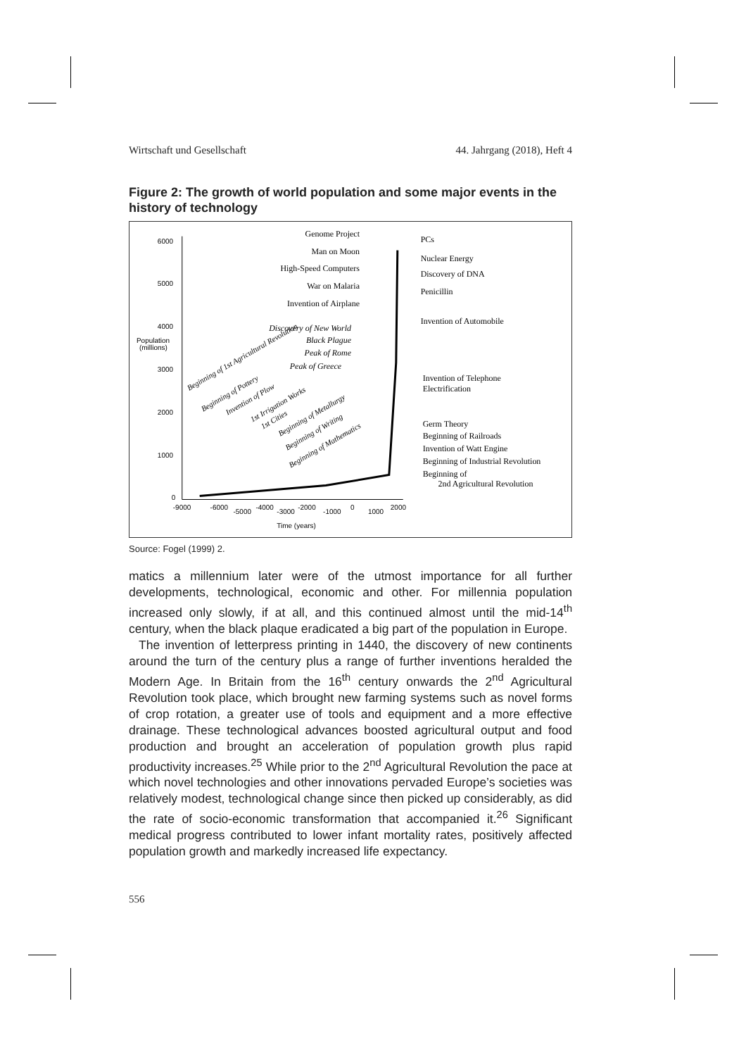Wirtschaft und Gesellschaft 44. Jahrgang (2018), Heft 4
Figure 2: The growth of world population and some major events in the history of technology
6000
5000
4000
Population
(millions)
3000
2000
1000
0
-9000
-6000
-5000
-4000
-3000
-2000
-1000
0
1000
2000
Time (years)
Genome Project
Man on Moon
High-Speed Computers
War on Malaria
Invention of Airplane
Discovery of New World
Black Plague
Peak of Rome
Peak of Greece
PCs
Nuclear Energy
Discovery of DNA
Penicillin
Invention of Automobile
Invention of Telephone
Electrification
Germ Theory
Beginning of Railroads
Invention of Watt Engine
Beginning of Industrial Revolution
Beginning of
2nd Agricultural Revolution
Beginning of 1st Agricultural Revolution
Beginning of Pottery
Invention of Plow
1st Irrigation Works
1st Cities
Beginning of Metallurgy
Beginning of Writing
Beginning of Mathematics
Source: Fogel (1999) 2.
matics a millennium later were of the utmost importance for all further developments, technological, economic and other. For millennia population increased only slowly, if at all, and this continued almost until the mid-14<sup>th</sup> century, when the black plaque eradicated a big part of the population in Europe.
The invention of letterpress printing in 1440, the discovery of new continents around the turn of the century plus a range of further inventions heralded the Modern Age. In Britain from the 16<sup>th</sup> century onwards the 2<sup>nd</sup> Agricultural Revolution took place, which brought new farming systems such as novel forms of crop rotation, a greater use of tools and equipment and a more effective drainage. These technological advances boosted agricultural output and food production and brought an acceleration of population growth plus rapid productivity increases.<sup>25</sup> While prior to the 2<sup>nd</sup> Agricultural Revolution the pace at which novel technologies and other innovations pervaded Europe’s societies was relatively modest, technological change since then picked up considerably, as did the rate of socio-economic transformation that accompanied it.<sup>26</sup> Significant medical progress contributed to lower infant mortality rates, positively affected population growth and markedly increased life expectancy.
556